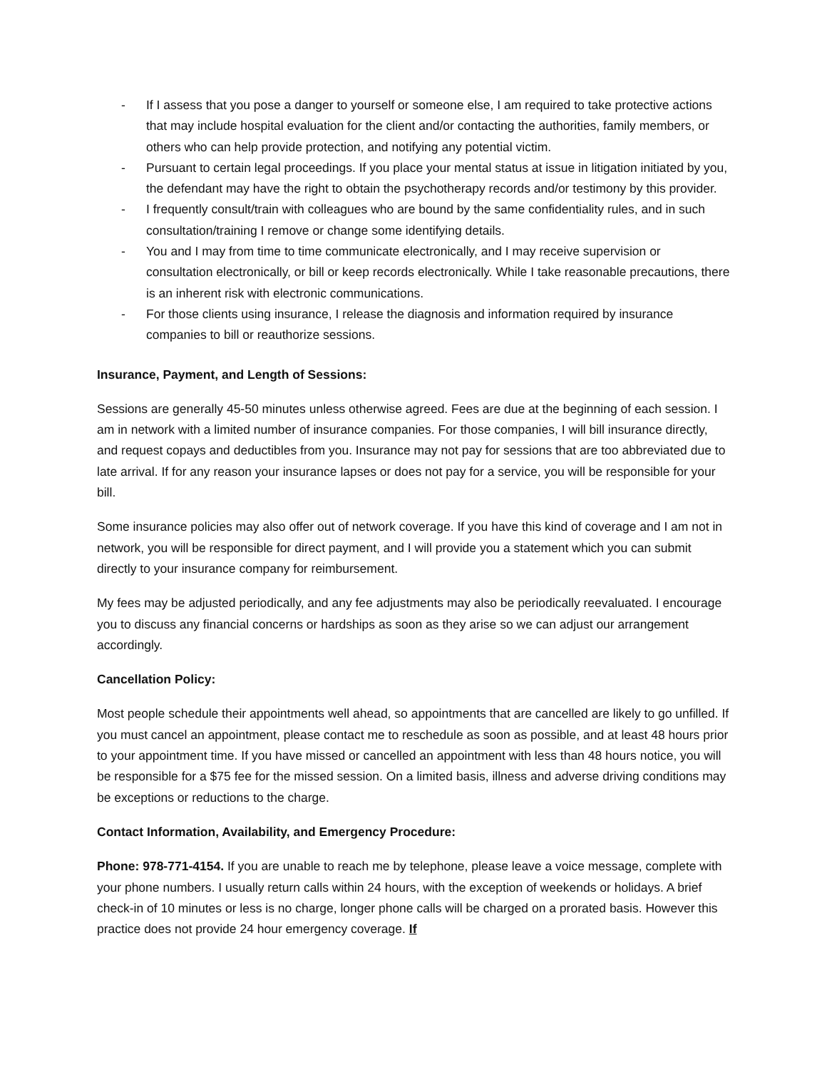- If I assess that you pose a danger to yourself or someone else, I am required to take protective actions that may include hospital evaluation for the client and/or contacting the authorities, family members, or others who can help provide protection, and notifying any potential victim.
- Pursuant to certain legal proceedings. If you place your mental status at issue in litigation initiated by you, the defendant may have the right to obtain the psychotherapy records and/or testimony by this provider.
- I frequently consult/train with colleagues who are bound by the same confidentiality rules, and in such consultation/training I remove or change some identifying details.
- You and I may from time to time communicate electronically, and I may receive supervision or consultation electronically, or bill or keep records electronically. While I take reasonable precautions, there is an inherent risk with electronic communications.
- For those clients using insurance, I release the diagnosis and information required by insurance companies to bill or reauthorize sessions.
Insurance, Payment, and Length of Sessions:
Sessions are generally 45-50 minutes unless otherwise agreed. Fees are due at the beginning of each session. I am in network with a limited number of insurance companies. For those companies, I will bill insurance directly, and request copays and deductibles from you. Insurance may not pay for sessions that are too abbreviated due to late arrival. If for any reason your insurance lapses or does not pay for a service, you will be responsible for your bill.
Some insurance policies may also offer out of network coverage. If you have this kind of coverage and I am not in network, you will be responsible for direct payment, and I will provide you a statement which you can submit directly to your insurance company for reimbursement.
My fees may be adjusted periodically, and any fee adjustments may also be periodically reevaluated. I encourage you to discuss any financial concerns or hardships as soon as they arise so we can adjust our arrangement accordingly.
Cancellation Policy:
Most people schedule their appointments well ahead, so appointments that are cancelled are likely to go unfilled. If you must cancel an appointment, please contact me to reschedule as soon as possible, and at least 48 hours prior to your appointment time. If you have missed or cancelled an appointment with less than 48 hours notice, you will be responsible for a $75 fee for the missed session. On a limited basis, illness and adverse driving conditions may be exceptions or reductions to the charge.
Contact Information, Availability, and Emergency Procedure:
Phone: 978-771-4154. If you are unable to reach me by telephone, please leave a voice message, complete with your phone numbers. I usually return calls within 24 hours, with the exception of weekends or holidays. A brief check-in of 10 minutes or less is no charge, longer phone calls will be charged on a prorated basis. However this practice does not provide 24 hour emergency coverage. If